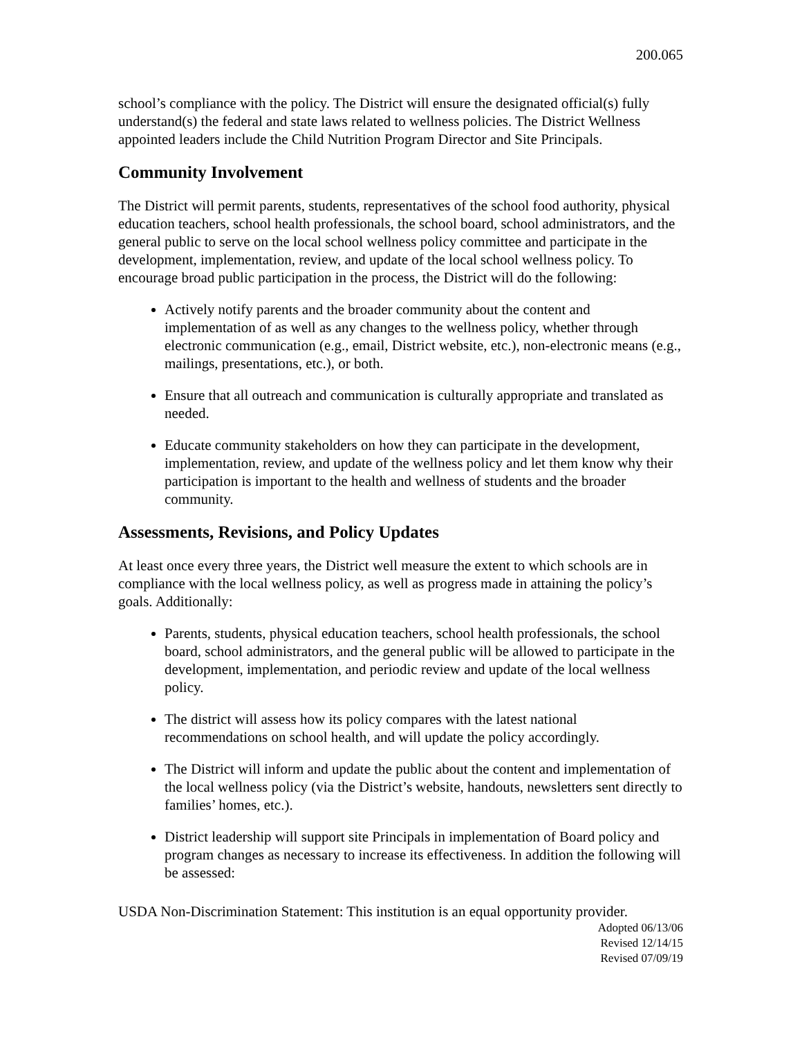200.065
school’s compliance with the policy. The District will ensure the designated official(s) fully understand(s) the federal and state laws related to wellness policies. The District Wellness appointed leaders include the Child Nutrition Program Director and Site Principals.
Community Involvement
The District will permit parents, students, representatives of the school food authority, physical education teachers, school health professionals, the school board, school administrators, and the general public to serve on the local school wellness policy committee and participate in the development, implementation, review, and update of the local school wellness policy. To encourage broad public participation in the process, the District will do the following:
Actively notify parents and the broader community about the content and implementation of as well as any changes to the wellness policy, whether through electronic communication (e.g., email, District website, etc.), non-electronic means (e.g., mailings, presentations, etc.), or both.
Ensure that all outreach and communication is culturally appropriate and translated as needed.
Educate community stakeholders on how they can participate in the development, implementation, review, and update of the wellness policy and let them know why their participation is important to the health and wellness of students and the broader community.
Assessments, Revisions, and Policy Updates
At least once every three years, the District well measure the extent to which schools are in compliance with the local wellness policy, as well as progress made in attaining the policy’s goals. Additionally:
Parents, students, physical education teachers, school health professionals, the school board, school administrators, and the general public will be allowed to participate in the development, implementation, and periodic review and update of the local wellness policy.
The district will assess how its policy compares with the latest national recommendations on school health, and will update the policy accordingly.
The District will inform and update the public about the content and implementation of the local wellness policy (via the District’s website, handouts, newsletters sent directly to families’ homes, etc.).
District leadership will support site Principals in implementation of Board policy and program changes as necessary to increase its effectiveness. In addition the following will be assessed:
USDA Non-Discrimination Statement: This institution is an equal opportunity provider.
Adopted 06/13/06
Revised 12/14/15
Revised 07/09/19